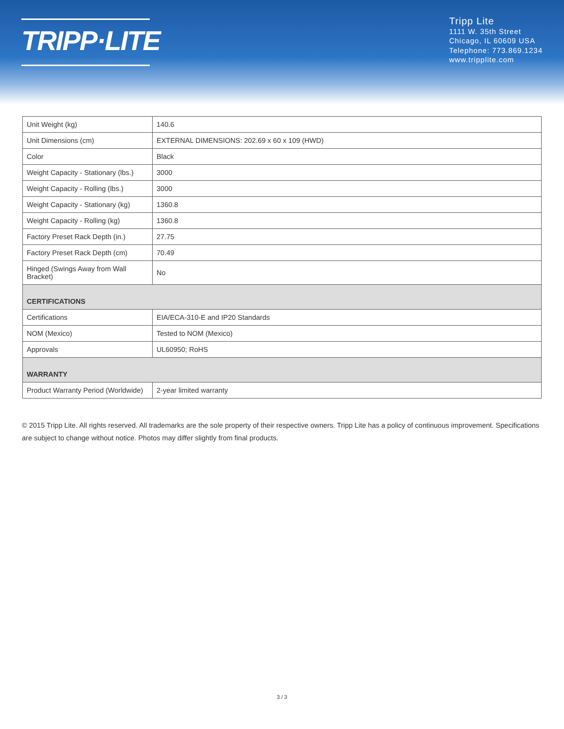TRIPP·LITE
Tripp Lite
1111 W. 35th Street
Chicago, IL 60609 USA
Telephone: 773.869.1234
www.tripplite.com
| Unit Weight (kg) | 140.6 |
| Unit Dimensions (cm) | EXTERNAL DIMENSIONS: 202.69 x 60 x 109 (HWD) |
| Color | Black |
| Weight Capacity - Stationary (lbs.) | 3000 |
| Weight Capacity - Rolling (lbs.) | 3000 |
| Weight Capacity - Stationary (kg) | 1360.8 |
| Weight Capacity - Rolling (kg) | 1360.8 |
| Factory Preset Rack Depth (in.) | 27.75 |
| Factory Preset Rack Depth (cm) | 70.49 |
| Hinged (Swings Away from Wall Bracket) | No |
| CERTIFICATIONS | |
| Certifications | EIA/ECA-310-E and IP20 Standards |
| NOM (Mexico) | Tested to NOM (Mexico) |
| Approvals | UL60950; RoHS |
| WARRANTY | |
| Product Warranty Period (Worldwide) | 2-year limited warranty |
© 2015 Tripp Lite. All rights reserved. All trademarks are the sole property of their respective owners. Tripp Lite has a policy of continuous improvement. Specifications are subject to change without notice. Photos may differ slightly from final products.
3 / 3